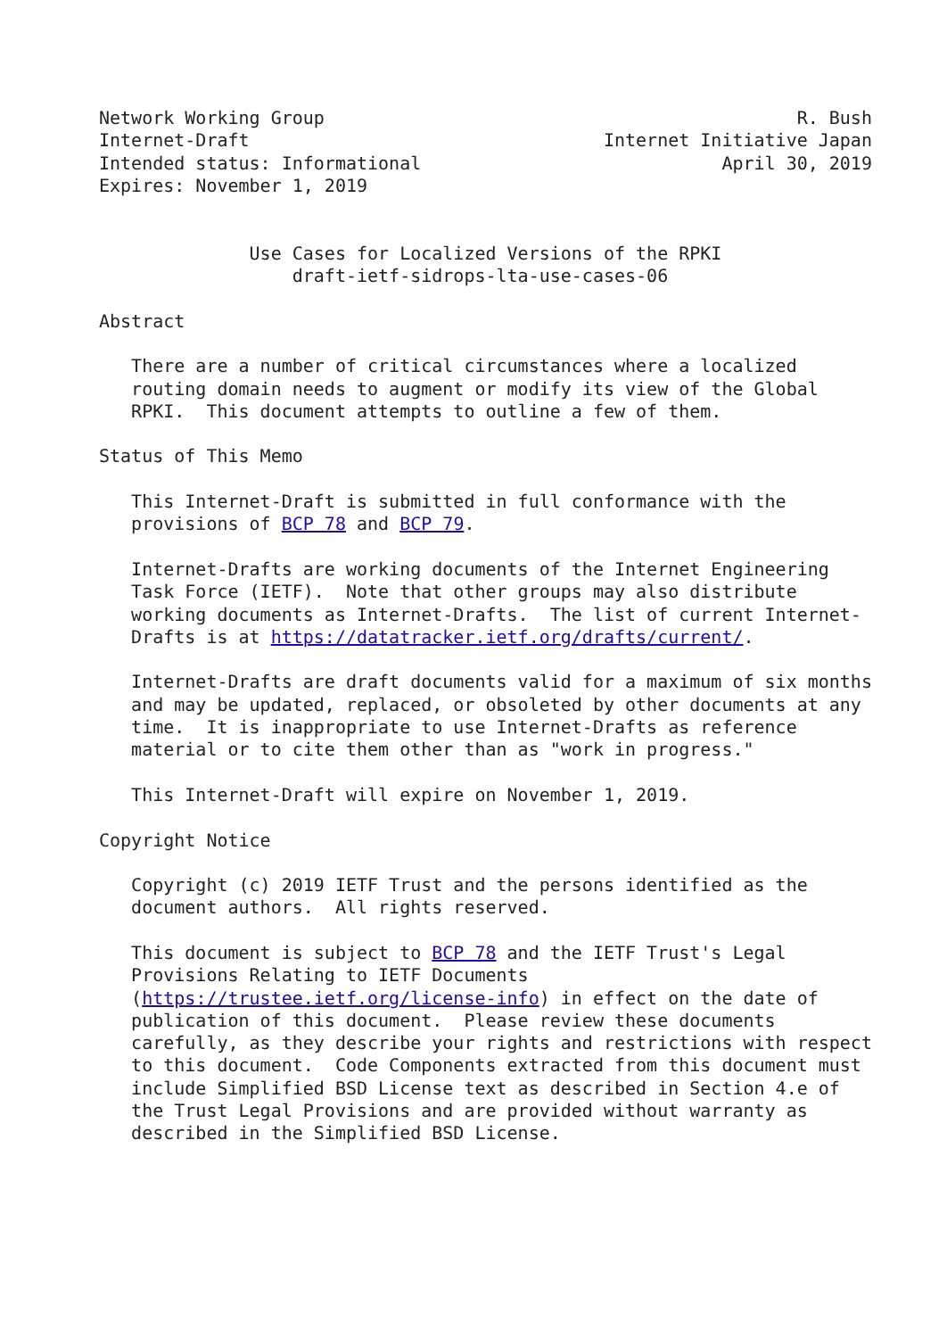Network Working Group                                            R. Bush
Internet-Draft                                 Internet Initiative Japan
Intended status: Informational                            April 30, 2019
Expires: November 1, 2019


              Use Cases for Localized Versions of the RPKI
                  draft-ietf-sidrops-lta-use-cases-06

Abstract

   There are a number of critical circumstances where a localized
   routing domain needs to augment or modify its view of the Global
   RPKI.  This document attempts to outline a few of them.

Status of This Memo

   This Internet-Draft is submitted in full conformance with the
   provisions of BCP 78 and BCP 79.

   Internet-Drafts are working documents of the Internet Engineering
   Task Force (IETF).  Note that other groups may also distribute
   working documents as Internet-Drafts.  The list of current Internet-
   Drafts is at https://datatracker.ietf.org/drafts/current/.

   Internet-Drafts are draft documents valid for a maximum of six months
   and may be updated, replaced, or obsoleted by other documents at any
   time.  It is inappropriate to use Internet-Drafts as reference
   material or to cite them other than as "work in progress."

   This Internet-Draft will expire on November 1, 2019.

Copyright Notice

   Copyright (c) 2019 IETF Trust and the persons identified as the
   document authors.  All rights reserved.

   This document is subject to BCP 78 and the IETF Trust's Legal
   Provisions Relating to IETF Documents
   (https://trustee.ietf.org/license-info) in effect on the date of
   publication of this document.  Please review these documents
   carefully, as they describe your rights and restrictions with respect
   to this document.  Code Components extracted from this document must
   include Simplified BSD License text as described in Section 4.e of
   the Trust Legal Provisions and are provided without warranty as
   described in the Simplified BSD License.